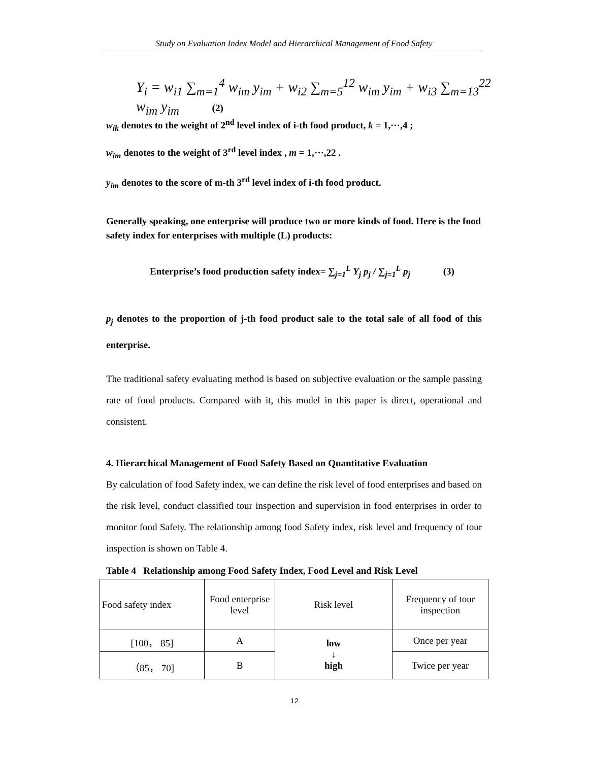Study on Evaluation Index Model and Hierarchical Management of Food Safety
Y<sub>i</sub> = w<sub>i1</sub> ∑<sub>m=1</sub><sup>4</sup> w<sub>im</sub> y<sub>im</sub> + w<sub>i2</sub> ∑<sub>m=5</sub><sup>12</sup> w<sub>im</sub> y<sub>im</sub> + w<sub>i3</sub> ∑<sub>m=13</sub><sup>22</sup> w<sub>im</sub> y<sub>im</sub> (2)
w<sub>ik</sub> denotes to the weight of 2<sup>nd</sup> level index of i-th food product, k = 1,⋯,4 ;
w<sub>im</sub> denotes to the weight of 3<sup>rd</sup> level index , m = 1,⋯,22 .
y<sub>im</sub> denotes to the score of m-th 3<sup>rd</sup> level index of i-th food product.
Generally speaking, one enterprise will produce two or more kinds of food. Here is the food safety index for enterprises with multiple (L) products:
Enterprise’s food production safety index= ∑<sub>j=1</sub><sup>L</sup> Y<sub>j</sub> p<sub>j</sub> / ∑<sub>j=1</sub><sup>L</sup> p<sub>j</sub> (3)
p<sub>j</sub> denotes to the proportion of j-th food product sale to the total sale of all food of this enterprise.
The traditional safety evaluating method is based on subjective evaluation or the sample passing rate of food products. Compared with it, this model in this paper is direct, operational and consistent.
4. Hierarchical Management of Food Safety Based on Quantitative Evaluation
By calculation of food Safety index, we can define the risk level of food enterprises and based on the risk level, conduct classified tour inspection and supervision in food enterprises in order to monitor food Safety. The relationship among food Safety index, risk level and frequency of tour inspection is shown on Table 4.
Table 4 Relationship among Food Safety Index, Food Level and Risk Level
| Food safety index | Food enterprise level | Risk level | Frequency of tour inspection |
| [100， 85] | A | low ↓ high | Once per year |
| （85， 70] | B | | Twice per year |
12